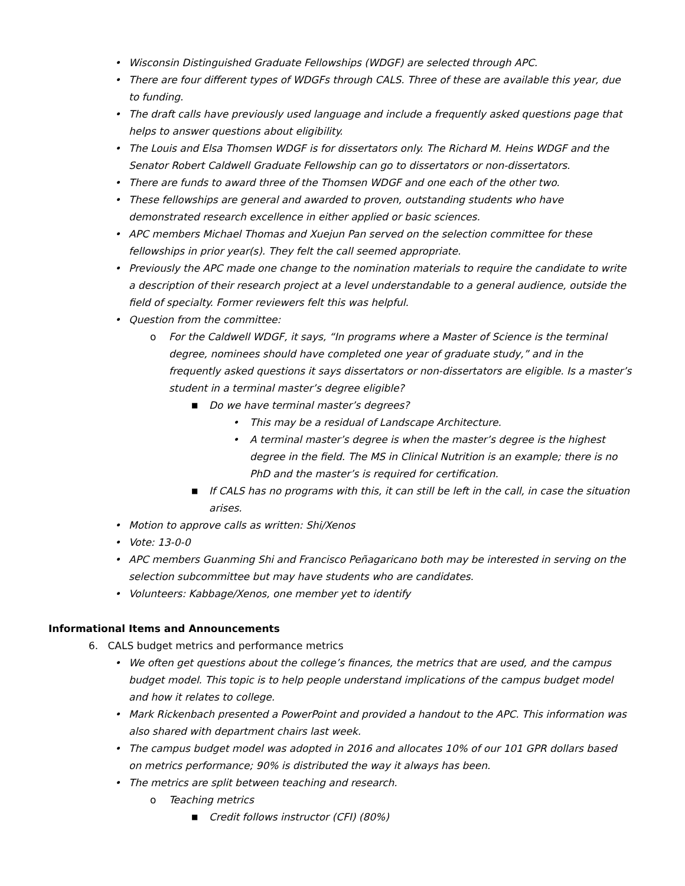• Wisconsin Distinguished Graduate Fellowships (WDGF) are selected through APC.
• There are four different types of WDGFs through CALS. Three of these are available this year, due to funding.
• The draft calls have previously used language and include a frequently asked questions page that helps to answer questions about eligibility.
• The Louis and Elsa Thomsen WDGF is for dissertators only. The Richard M. Heins WDGF and the Senator Robert Caldwell Graduate Fellowship can go to dissertators or non-dissertators.
• There are funds to award three of the Thomsen WDGF and one each of the other two.
• These fellowships are general and awarded to proven, outstanding students who have demonstrated research excellence in either applied or basic sciences.
• APC members Michael Thomas and Xuejun Pan served on the selection committee for these fellowships in prior year(s). They felt the call seemed appropriate.
• Previously the APC made one change to the nomination materials to require the candidate to write a description of their research project at a level understandable to a general audience, outside the field of specialty. Former reviewers felt this was helpful.
• Question from the committee:
o For the Caldwell WDGF, it says, “In programs where a Master of Science is the terminal degree, nominees should have completed one year of graduate study,” and in the frequently asked questions it says dissertators or non-dissertators are eligible. Is a master’s student in a terminal master’s degree eligible?
■ Do we have terminal master’s degrees?
• This may be a residual of Landscape Architecture.
• A terminal master’s degree is when the master’s degree is the highest degree in the field. The MS in Clinical Nutrition is an example; there is no PhD and the master’s is required for certification.
■ If CALS has no programs with this, it can still be left in the call, in case the situation arises.
• Motion to approve calls as written: Shi/Xenos
• Vote: 13-0-0
• APC members Guanming Shi and Francisco Peñagaricano both may be interested in serving on the selection subcommittee but may have students who are candidates.
• Volunteers: Kabbage/Xenos, one member yet to identify
Informational Items and Announcements
6. CALS budget metrics and performance metrics
• We often get questions about the college’s finances, the metrics that are used, and the campus budget model. This topic is to help people understand implications of the campus budget model and how it relates to college.
• Mark Rickenbach presented a PowerPoint and provided a handout to the APC. This information was also shared with department chairs last week.
• The campus budget model was adopted in 2016 and allocates 10% of our 101 GPR dollars based on metrics performance; 90% is distributed the way it always has been.
• The metrics are split between teaching and research.
o Teaching metrics
■ Credit follows instructor (CFI) (80%)